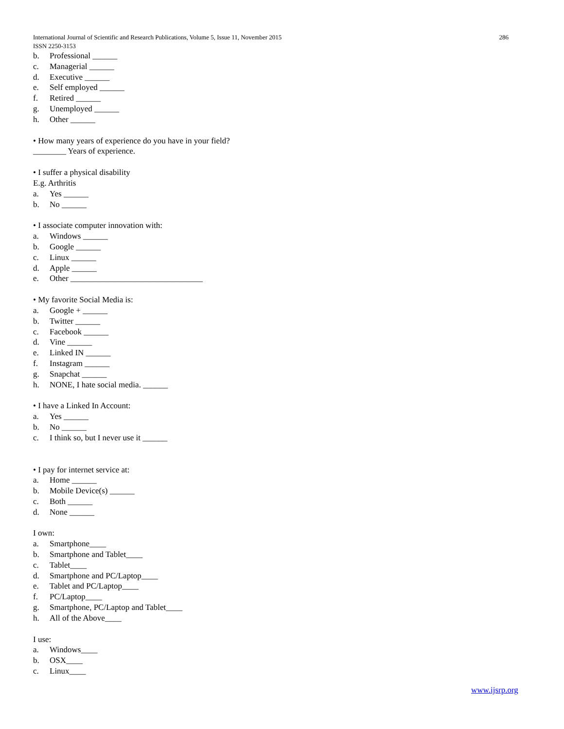International Journal of Scientific and Research Publications, Volume 5, Issue 11, November 2015 286
ISSN 2250-3153
b. Professional ______
c. Managerial ______
d. Executive ______
e. Self employed ______
f. Retired ______
g. Unemployed ______
h. Other ______
• How many years of experience do you have in your field?
________ Years of experience.
• I suffer a physical disability
E.g. Arthritis
a. Yes ______
b. No ______
• I associate computer innovation with:
a. Windows ______
b. Google ______
c. Linux ______
d. Apple ______
e. Other ________________________________
• My favorite Social Media is:
a. Google + ______
b. Twitter ______
c. Facebook ______
d. Vine ______
e. Linked IN ______
f. Instagram ______
g. Snapchat ______
h. NONE, I hate social media. ______
• I have a Linked In Account:
a. Yes ______
b. No ______
c. I think so, but I never use it ______
• I pay for internet service at:
a. Home ______
b. Mobile Device(s) ______
c. Both ______
d. None ______
I own:
a. Smartphone____
b. Smartphone and Tablet____
c. Tablet____
d. Smartphone and PC/Laptop____
e. Tablet and PC/Laptop____
f. PC/Laptop____
g. Smartphone, PC/Laptop and Tablet____
h. All of the Above____
I use:
a. Windows____
b. OSX____
c. Linux____
www.ijsrp.org